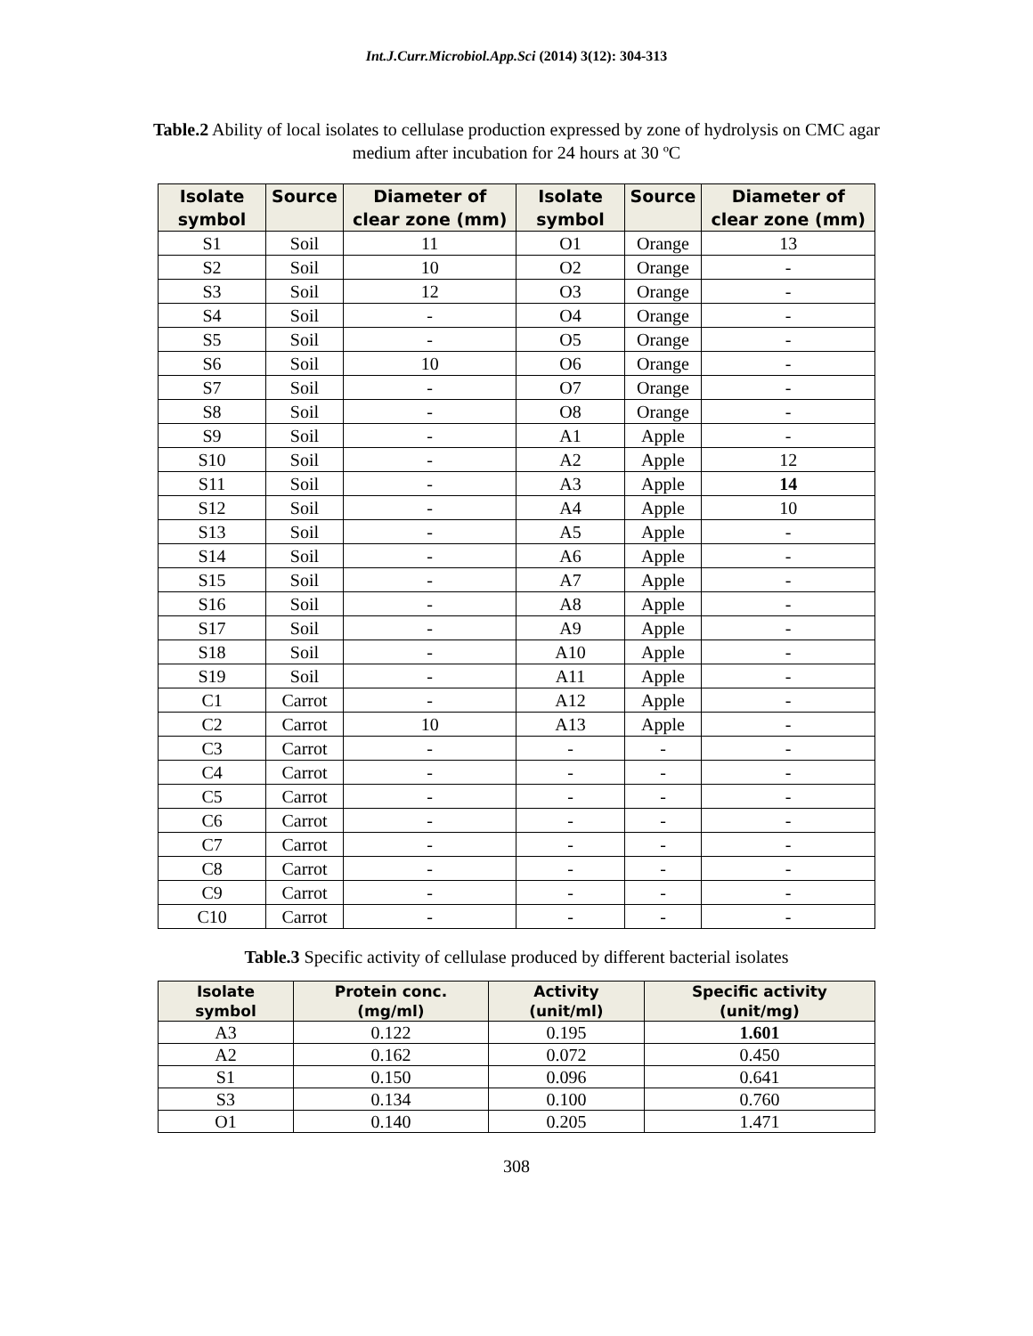Int.J.Curr.Microbiol.App.Sci (2014) 3(12): 304-313
Table.2 Ability of local isolates to cellulase production expressed by zone of hydrolysis on CMC agar medium after incubation for 24 hours at 30 ºC
| Isolate symbol | Source | Diameter of clear zone (mm) | Isolate symbol | Source | Diameter of clear zone (mm) |
| --- | --- | --- | --- | --- | --- |
| S1 | Soil | 11 | O1 | Orange | 13 |
| S2 | Soil | 10 | O2 | Orange | - |
| S3 | Soil | 12 | O3 | Orange | - |
| S4 | Soil | - | O4 | Orange | - |
| S5 | Soil | - | O5 | Orange | - |
| S6 | Soil | 10 | O6 | Orange | - |
| S7 | Soil | - | O7 | Orange | - |
| S8 | Soil | - | O8 | Orange | - |
| S9 | Soil | - | A1 | Apple | - |
| S10 | Soil | - | A2 | Apple | 12 |
| S11 | Soil | - | A3 | Apple | 14 |
| S12 | Soil | - | A4 | Apple | 10 |
| S13 | Soil | - | A5 | Apple | - |
| S14 | Soil | - | A6 | Apple | - |
| S15 | Soil | - | A7 | Apple | - |
| S16 | Soil | - | A8 | Apple | - |
| S17 | Soil | - | A9 | Apple | - |
| S18 | Soil | - | A10 | Apple | - |
| S19 | Soil | - | A11 | Apple | - |
| C1 | Carrot | - | A12 | Apple | - |
| C2 | Carrot | 10 | A13 | Apple | - |
| C3 | Carrot | - | - | - | - |
| C4 | Carrot | - | - | - | - |
| C5 | Carrot | - | - | - | - |
| C6 | Carrot | - | - | - | - |
| C7 | Carrot | - | - | - | - |
| C8 | Carrot | - | - | - | - |
| C9 | Carrot | - | - | - | - |
| C10 | Carrot | - | - | - | - |
Table.3 Specific activity of cellulase produced by different bacterial isolates
| Isolate symbol | Protein conc. (mg/ml) | Activity (unit/ml) | Specific activity (unit/mg) |
| --- | --- | --- | --- |
| A3 | 0.122 | 0.195 | 1.601 |
| A2 | 0.162 | 0.072 | 0.450 |
| S1 | 0.150 | 0.096 | 0.641 |
| S3 | 0.134 | 0.100 | 0.760 |
| O1 | 0.140 | 0.205 | 1.471 |
308